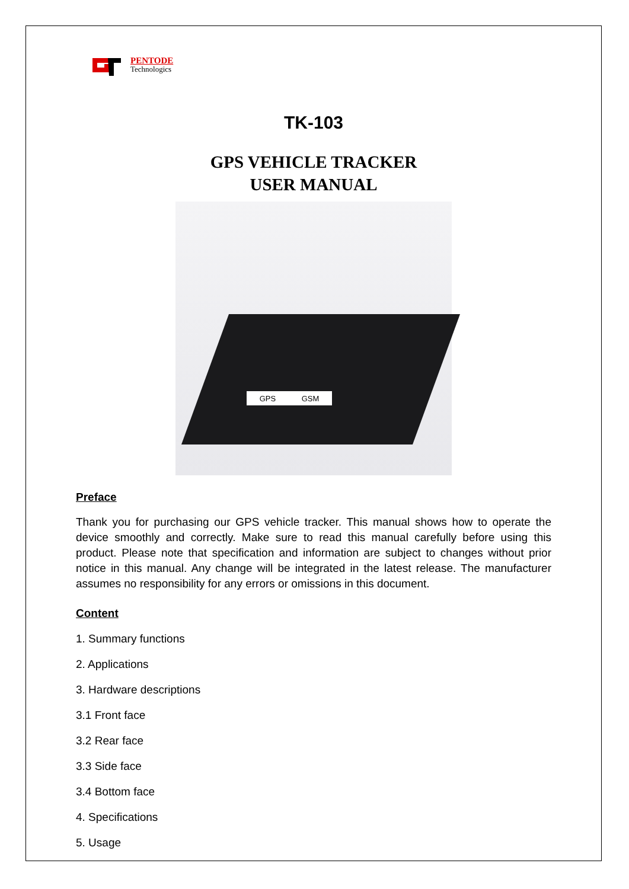PENTODE
Technologics
TK-103
GPS VEHICLE TRACKER
USER MANUAL
GPS GSM
Preface
Thank you for purchasing our GPS vehicle tracker. This manual shows how to operate the device smoothly and correctly. Make sure to read this manual carefully before using this product. Please note that specification and information are subject to changes without prior notice in this manual. Any change will be integrated in the latest release. The manufacturer assumes no responsibility for any errors or omissions in this document.
Content
1. Summary functions
2. Applications
3. Hardware descriptions
3.1 Front face
3.2 Rear face
3.3 Side face
3.4 Bottom face
4. Specifications
5. Usage